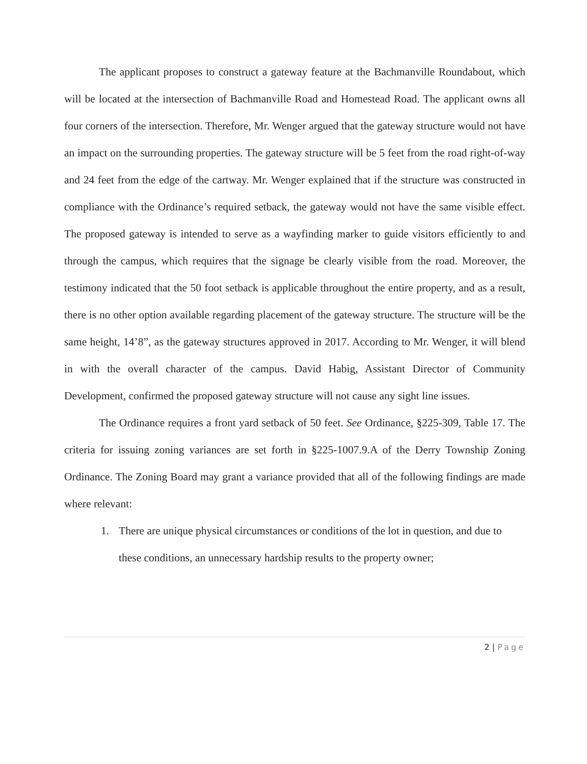The applicant proposes to construct a gateway feature at the Bachmanville Roundabout, which will be located at the intersection of Bachmanville Road and Homestead Road. The applicant owns all four corners of the intersection. Therefore, Mr. Wenger argued that the gateway structure would not have an impact on the surrounding properties. The gateway structure will be 5 feet from the road right-of-way and 24 feet from the edge of the cartway. Mr. Wenger explained that if the structure was constructed in compliance with the Ordinance’s required setback, the gateway would not have the same visible effect. The proposed gateway is intended to serve as a wayfinding marker to guide visitors efficiently to and through the campus, which requires that the signage be clearly visible from the road. Moreover, the testimony indicated that the 50 foot setback is applicable throughout the entire property, and as a result, there is no other option available regarding placement of the gateway structure. The structure will be the same height, 14’8”, as the gateway structures approved in 2017. According to Mr. Wenger, it will blend in with the overall character of the campus. David Habig, Assistant Director of Community Development, confirmed the proposed gateway structure will not cause any sight line issues.
The Ordinance requires a front yard setback of 50 feet. See Ordinance, §225-309, Table 17. The criteria for issuing zoning variances are set forth in §225-1007.9.A of the Derry Township Zoning Ordinance. The Zoning Board may grant a variance provided that all of the following findings are made where relevant:
1. There are unique physical circumstances or conditions of the lot in question, and due to these conditions, an unnecessary hardship results to the property owner;
2 | Page